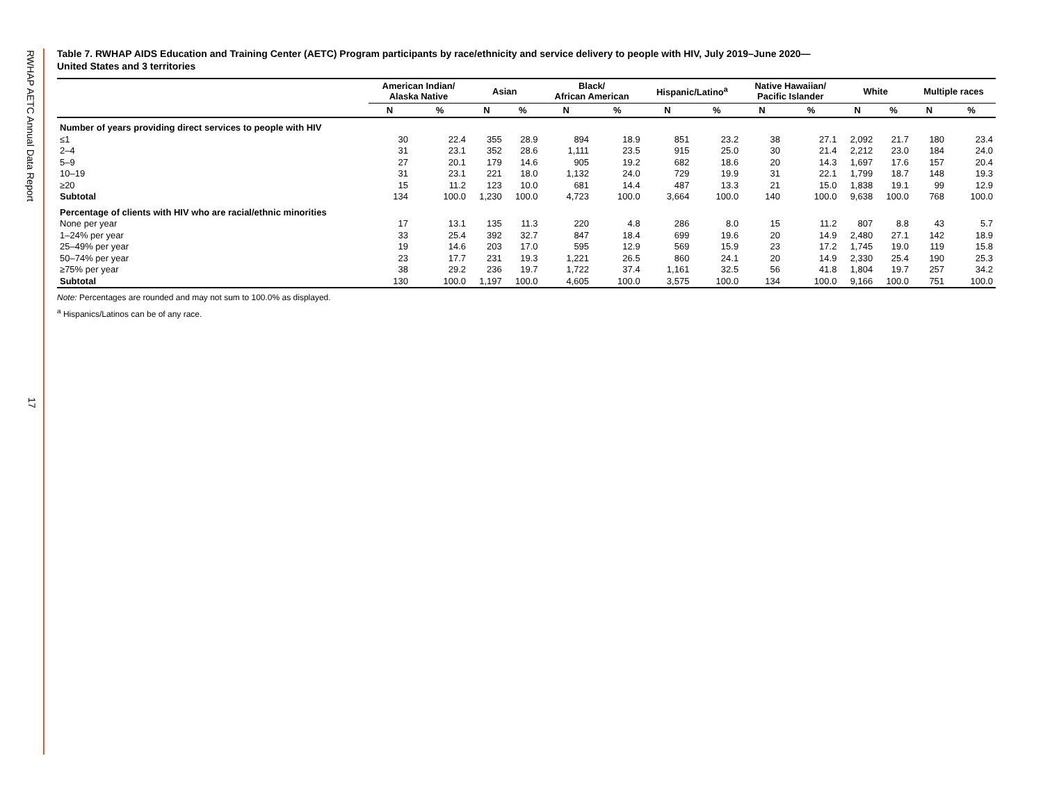RWHAP AETC Annual Data Report
17
Table 7. RWHAP AIDS Education and Training Center (AETC) Program participants by race/ethnicity and service delivery to people with HIV, July 2019–June 2020—
United States and 3 territories
| | American Indian/ Alaska Native | | Asian | | Black/ African American | | Hispanic/Latino<sup>a</sup> | | Native Hawaiian/ Pacific Islander | | White | | Multiple races | |
| --- | --- | --- | --- | --- | --- | --- | --- | --- | --- | --- | --- | --- | --- | --- |
| | N | % | N | % | N | % | N | % | N | % | N | % | N | % |
| Number of years providing direct services to people with HIV | | | | | | | | | | | | | | |
| ≤1 | 30 | 22.4 | 355 | 28.9 | 894 | 18.9 | 851 | 23.2 | 38 | 27.1 | 2,092 | 21.7 | 180 | 23.4 |
| 2–4 | 31 | 23.1 | 352 | 28.6 | 1,111 | 23.5 | 915 | 25.0 | 30 | 21.4 | 2,212 | 23.0 | 184 | 24.0 |
| 5–9 | 27 | 20.1 | 179 | 14.6 | 905 | 19.2 | 682 | 18.6 | 20 | 14.3 | 1,697 | 17.6 | 157 | 20.4 |
| 10–19 | 31 | 23.1 | 221 | 18.0 | 1,132 | 24.0 | 729 | 19.9 | 31 | 22.1 | 1,799 | 18.7 | 148 | 19.3 |
| ≥20 | 15 | 11.2 | 123 | 10.0 | 681 | 14.4 | 487 | 13.3 | 21 | 15.0 | 1,838 | 19.1 | 99 | 12.9 |
| Subtotal | 134 | 100.0 | 1,230 | 100.0 | 4,723 | 100.0 | 3,664 | 100.0 | 140 | 100.0 | 9,638 | 100.0 | 768 | 100.0 |
| Percentage of clients with HIV who are racial/ethnic minorities | | | | | | | | | | | | | | |
| None per year | 17 | 13.1 | 135 | 11.3 | 220 | 4.8 | 286 | 8.0 | 15 | 11.2 | 807 | 8.8 | 43 | 5.7 |
| 1–24% per year | 33 | 25.4 | 392 | 32.7 | 847 | 18.4 | 699 | 19.6 | 20 | 14.9 | 2,480 | 27.1 | 142 | 18.9 |
| 25–49% per year | 19 | 14.6 | 203 | 17.0 | 595 | 12.9 | 569 | 15.9 | 23 | 17.2 | 1,745 | 19.0 | 119 | 15.8 |
| 50–74% per year | 23 | 17.7 | 231 | 19.3 | 1,221 | 26.5 | 860 | 24.1 | 20 | 14.9 | 2,330 | 25.4 | 190 | 25.3 |
| ≥75% per year | 38 | 29.2 | 236 | 19.7 | 1,722 | 37.4 | 1,161 | 32.5 | 56 | 41.8 | 1,804 | 19.7 | 257 | 34.2 |
| Subtotal | 130 | 100.0 | 1,197 | 100.0 | 4,605 | 100.0 | 3,575 | 100.0 | 134 | 100.0 | 9,166 | 100.0 | 751 | 100.0 |
Note: Percentages are rounded and may not sum to 100.0% as displayed.
<sup>a</sup> Hispanics/Latinos can be of any race.